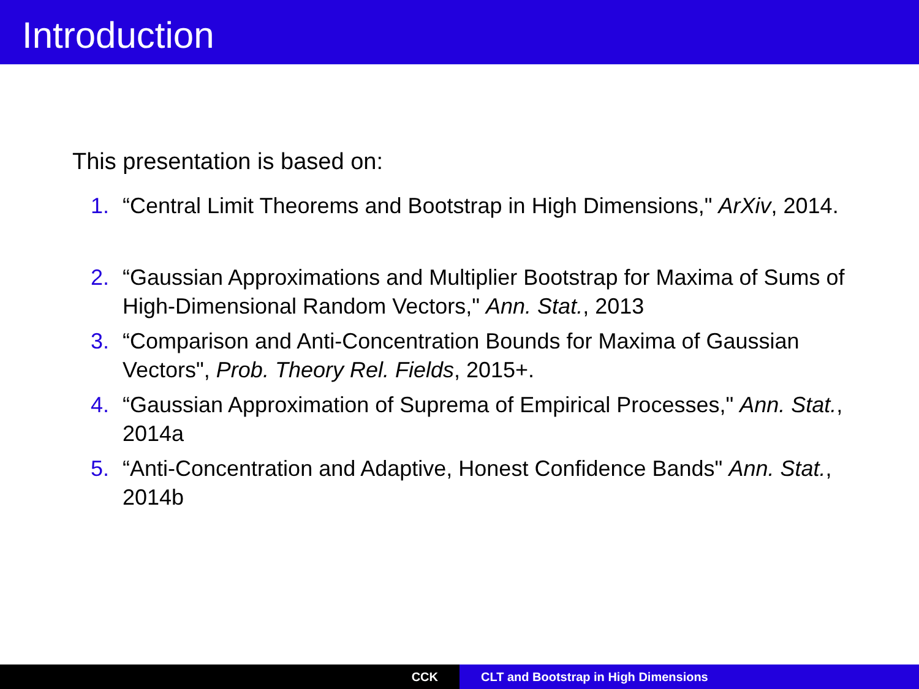Introduction
This presentation is based on:
1. “Central Limit Theorems and Bootstrap in High Dimensions," ArXiv, 2014.
2. “Gaussian Approximations and Multiplier Bootstrap for Maxima of Sums of High-Dimensional Random Vectors," Ann. Stat., 2013
3. “Comparison and Anti-Concentration Bounds for Maxima of Gaussian Vectors", Prob. Theory Rel. Fields, 2015+.
4. “Gaussian Approximation of Suprema of Empirical Processes," Ann. Stat., 2014a
5. “Anti-Concentration and Adaptive, Honest Confidence Bands" Ann. Stat., 2014b
CCK CLT and Bootstrap in High Dimensions